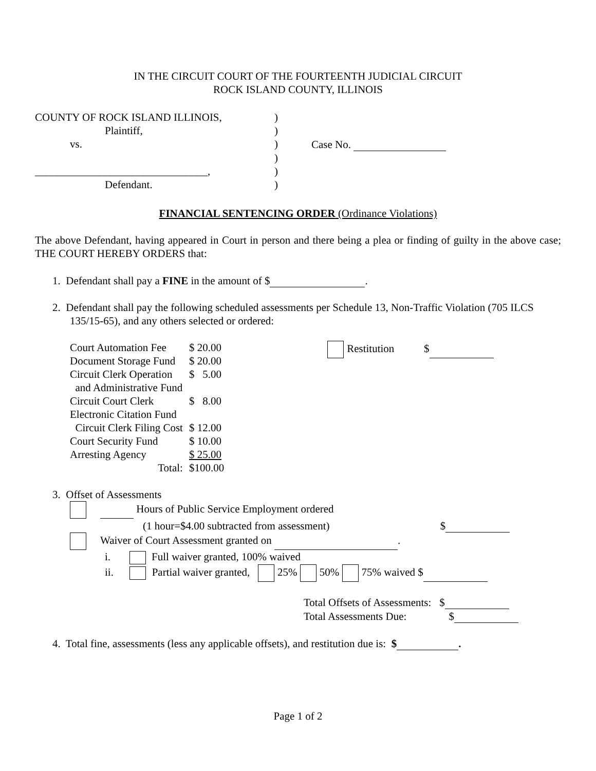IN THE CIRCUIT COURT OF THE FOURTEENTH JUDICIAL CIRCUIT
ROCK ISLAND COUNTY, ILLINOIS
| COUNTY OF ROCK ISLAND ILLINOIS, | ) | |
| Plaintiff, | ) | |
| vs. | ) | Case No. |
| | ) | |
| ________________________________, | ) | |
| Defendant. | ) | |
FINANCIAL SENTENCING ORDER (Ordinance Violations)
The above Defendant, having appeared in Court in person and there being a plea or finding of guilty in the above case; THE COURT HEREBY ORDERS that:
1. Defendant shall pay a FINE in the amount of $ .
2. Defendant shall pay the following scheduled assessments per Schedule 13, Non-Traffic Violation (705 ILCS 135/15-65), and any others selected or ordered:
| Court Automation Fee | $ 20.00 |
| Document Storage Fund | $ 20.00 |
| Circuit Clerk Operation and Administrative Fund | $ 5.00 |
| Circuit Court Clerk Electronic Citation Fund | $ 8.00 |
| Circuit Clerk Filing Cost | $ 12.00 |
| Court Security Fund | $ 10.00 |
| Arresting Agency | $ 25.00 |
| Total: | $100.00 |
Restitution $
3. Offset of Assessments
Hours of Public Service Employment ordered
(1 hour=$4.00 subtracted from assessment) $
Waiver of Court Assessment granted on .
i. Full waiver granted, 100% waived
ii. Partial waiver granted, 25% 50% 75% waived $
Total Offsets of Assessments: $
Total Assessments Due: $
4. Total fine, assessments (less any applicable offsets), and restitution due is: $ .
Page 1 of 2